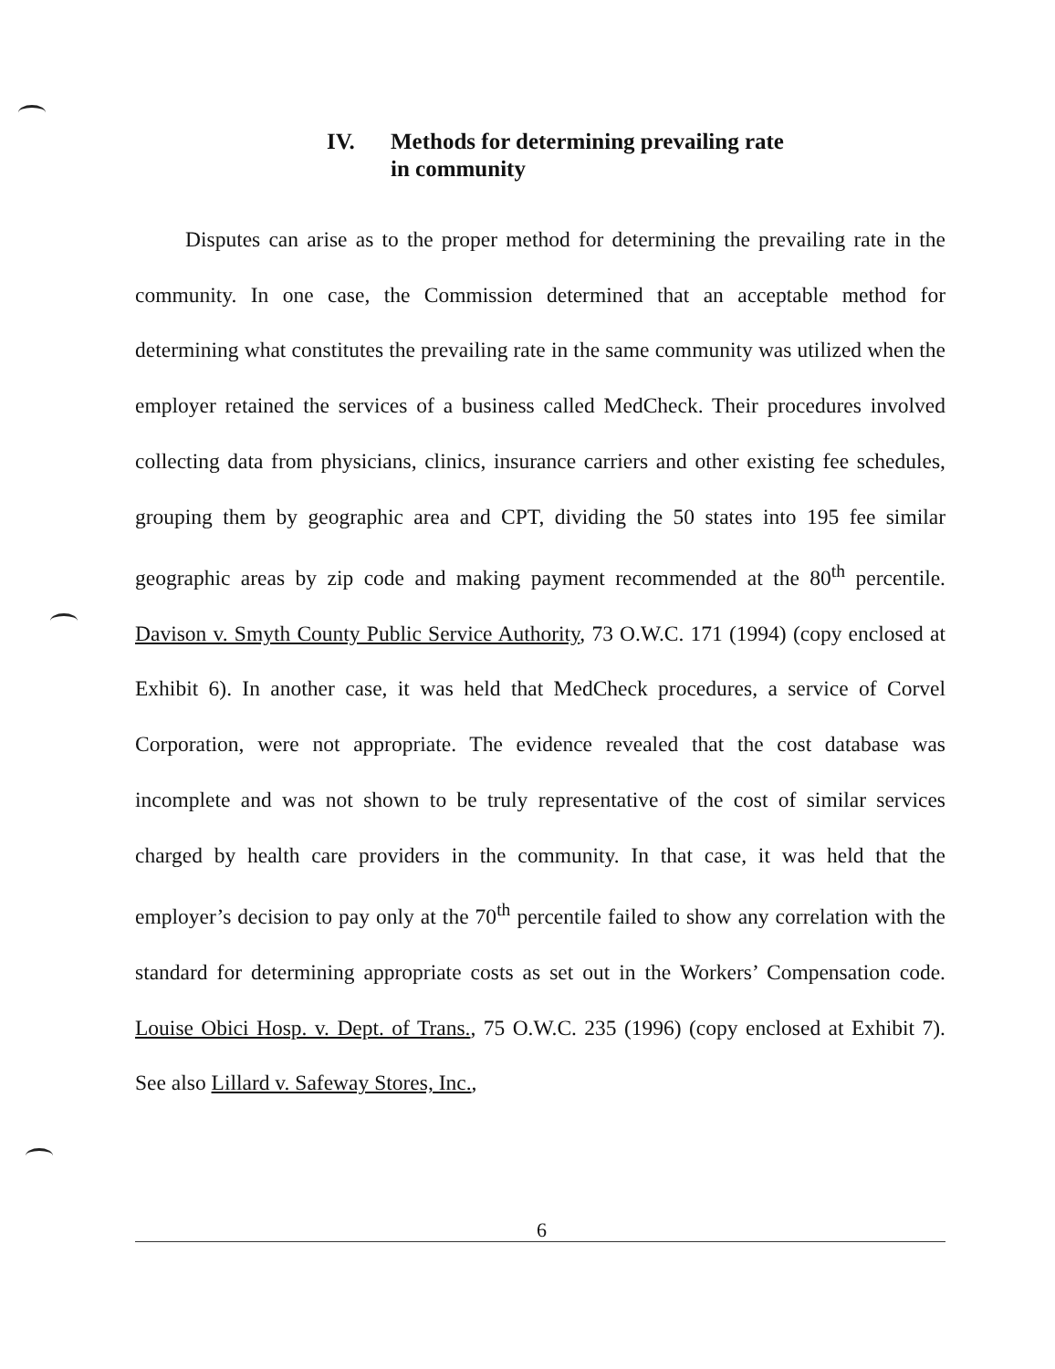IV. Methods for determining prevailing rate
in community
Disputes can arise as to the proper method for determining the prevailing rate in the community. In one case, the Commission determined that an acceptable method for determining what constitutes the prevailing rate in the same community was utilized when the employer retained the services of a business called MedCheck. Their procedures involved collecting data from physicians, clinics, insurance carriers and other existing fee schedules, grouping them by geographic area and CPT, dividing the 50 states into 195 fee similar geographic areas by zip code and making payment recommended at the 80<sup>th</sup> percentile. Davison v. Smyth County Public Service Authority, 73 O.W.C. 171 (1994) (copy enclosed at Exhibit 6). In another case, it was held that MedCheck procedures, a service of Corvel Corporation, were not appropriate. The evidence revealed that the cost database was incomplete and was not shown to be truly representative of the cost of similar services charged by health care providers in the community. In that case, it was held that the employer’s decision to pay only at the 70<sup>th</sup> percentile failed to show any correlation with the standard for determining appropriate costs as set out in the Workers’ Compensation code. Louise Obici Hosp. v. Dept. of Trans., 75 O.W.C. 235 (1996) (copy enclosed at Exhibit 7). See also Lillard v. Safeway Stores, Inc.,
6